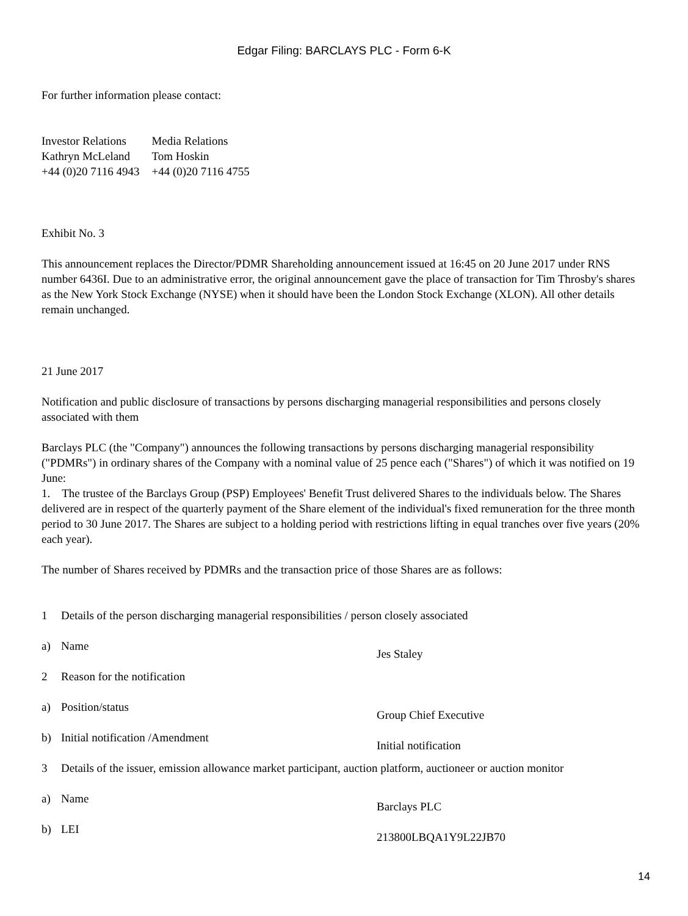Edgar Filing: BARCLAYS PLC - Form 6-K
For further information please contact:
| Investor Relations | Media Relations |
| Kathryn McLeland | Tom Hoskin |
| +44 (0)20 7116 4943 | +44 (0)20 7116 4755 |
Exhibit No. 3
This announcement replaces the Director/PDMR Shareholding announcement issued at 16:45 on 20 June 2017 under RNS number 6436I. Due to an administrative error, the original announcement gave the place of transaction for Tim Throsby's shares as the New York Stock Exchange (NYSE) when it should have been the London Stock Exchange (XLON). All other details remain unchanged.
21 June 2017
Notification and public disclosure of transactions by persons discharging managerial responsibilities and persons closely associated with them
Barclays PLC (the "Company") announces the following transactions by persons discharging managerial responsibility ("PDMRs") in ordinary shares of the Company with a nominal value of 25 pence each ("Shares") of which it was notified on 19 June:
1. The trustee of the Barclays Group (PSP) Employees' Benefit Trust delivered Shares to the individuals below. The Shares delivered are in respect of the quarterly payment of the Share element of the individual's fixed remuneration for the three month period to 30 June 2017. The Shares are subject to a holding period with restrictions lifting in equal tranches over five years (20% each year).
The number of Shares received by PDMRs and the transaction price of those Shares are as follows:
| 1 | Details of the person discharging managerial responsibilities / person closely associated | |
| a) | Name | Jes Staley |
| 2 | Reason for the notification | |
| a) | Position/status | Group Chief Executive |
| b) | Initial notification /Amendment | Initial notification |
| 3 | Details of the issuer, emission allowance market participant, auction platform, auctioneer or auction monitor | |
| a) | Name | Barclays PLC |
| b) | LEI | 213800LBQA1Y9L22JB70 |
14